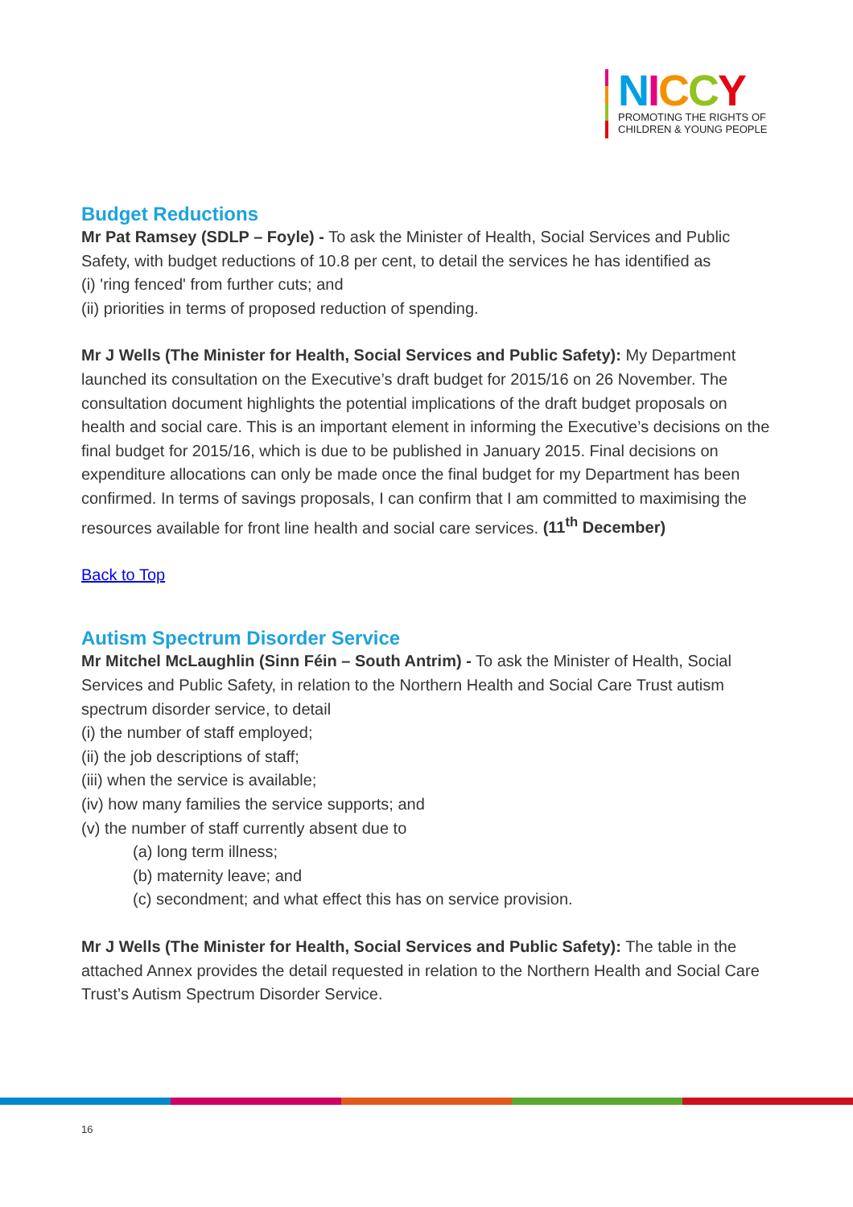NICCY
PROMOTING THE RIGHTS OF
CHILDREN & YOUNG PEOPLE
Budget Reductions
Mr Pat Ramsey (SDLP – Foyle) - To ask the Minister of Health, Social Services and Public Safety, with budget reductions of 10.8 per cent, to detail the services he has identified as
(i) 'ring fenced' from further cuts; and
(ii) priorities in terms of proposed reduction of spending.
Mr J Wells (The Minister for Health, Social Services and Public Safety): My Department launched its consultation on the Executive’s draft budget for 2015/16 on 26 November. The consultation document highlights the potential implications of the draft budget proposals on health and social care. This is an important element in informing the Executive’s decisions on the final budget for 2015/16, which is due to be published in January 2015. Final decisions on expenditure allocations can only be made once the final budget for my Department has been confirmed. In terms of savings proposals, I can confirm that I am committed to maximising the resources available for front line health and social care services. (11<sup>th</sup> December)
Back to Top
Autism Spectrum Disorder Service
Mr Mitchel McLaughlin (Sinn Féin – South Antrim) - To ask the Minister of Health, Social Services and Public Safety, in relation to the Northern Health and Social Care Trust autism spectrum disorder service, to detail
(i) the number of staff employed;
(ii) the job descriptions of staff;
(iii) when the service is available;
(iv) how many families the service supports; and
(v) the number of staff currently absent due to
(a) long term illness;
(b) maternity leave; and
(c) secondment; and what effect this has on service provision.
Mr J Wells (The Minister for Health, Social Services and Public Safety): The table in the attached Annex provides the detail requested in relation to the Northern Health and Social Care Trust’s Autism Spectrum Disorder Service.
16